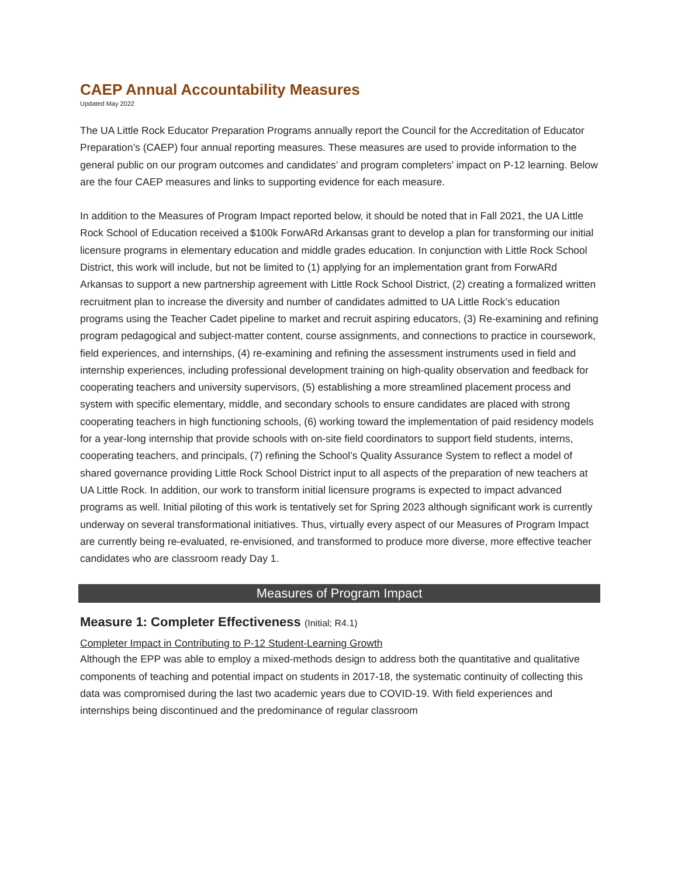CAEP Annual Accountability Measures
Updated May 2022
The UA Little Rock Educator Preparation Programs annually report the Council for the Accreditation of Educator Preparation’s (CAEP) four annual reporting measures. These measures are used to provide information to the general public on our program outcomes and candidates’ and program completers’ impact on P-12 learning. Below are the four CAEP measures and links to supporting evidence for each measure.
In addition to the Measures of Program Impact reported below, it should be noted that in Fall 2021, the UA Little Rock School of Education received a $100k ForwARd Arkansas grant to develop a plan for transforming our initial licensure programs in elementary education and middle grades education. In conjunction with Little Rock School District, this work will include, but not be limited to (1) applying for an implementation grant from ForwARd Arkansas to support a new partnership agreement with Little Rock School District, (2) creating a formalized written recruitment plan to increase the diversity and number of candidates admitted to UA Little Rock’s education programs using the Teacher Cadet pipeline to market and recruit aspiring educators, (3) Re-examining and refining program pedagogical and subject-matter content, course assignments, and connections to practice in coursework, field experiences, and internships, (4) re-examining and refining the assessment instruments used in field and internship experiences, including professional development training on high-quality observation and feedback for cooperating teachers and university supervisors, (5) establishing a more streamlined placement process and system with specific elementary, middle, and secondary schools to ensure candidates are placed with strong cooperating teachers in high functioning schools, (6) working toward the implementation of paid residency models for a year-long internship that provide schools with on-site field coordinators to support field students, interns, cooperating teachers, and principals, (7) refining the School’s Quality Assurance System to reflect a model of shared governance providing Little Rock School District input to all aspects of the preparation of new teachers at UA Little Rock. In addition, our work to transform initial licensure programs is expected to impact advanced programs as well. Initial piloting of this work is tentatively set for Spring 2023 although significant work is currently underway on several transformational initiatives. Thus, virtually every aspect of our Measures of Program Impact are currently being re-evaluated, re-envisioned, and transformed to produce more diverse, more effective teacher candidates who are classroom ready Day 1.
Measures of Program Impact
Measure 1: Completer Effectiveness (Initial; R4.1)
Completer Impact in Contributing to P-12 Student-Learning Growth
Although the EPP was able to employ a mixed-methods design to address both the quantitative and qualitative components of teaching and potential impact on students in 2017-18, the systematic continuity of collecting this data was compromised during the last two academic years due to COVID-19. With field experiences and internships being discontinued and the predominance of regular classroom